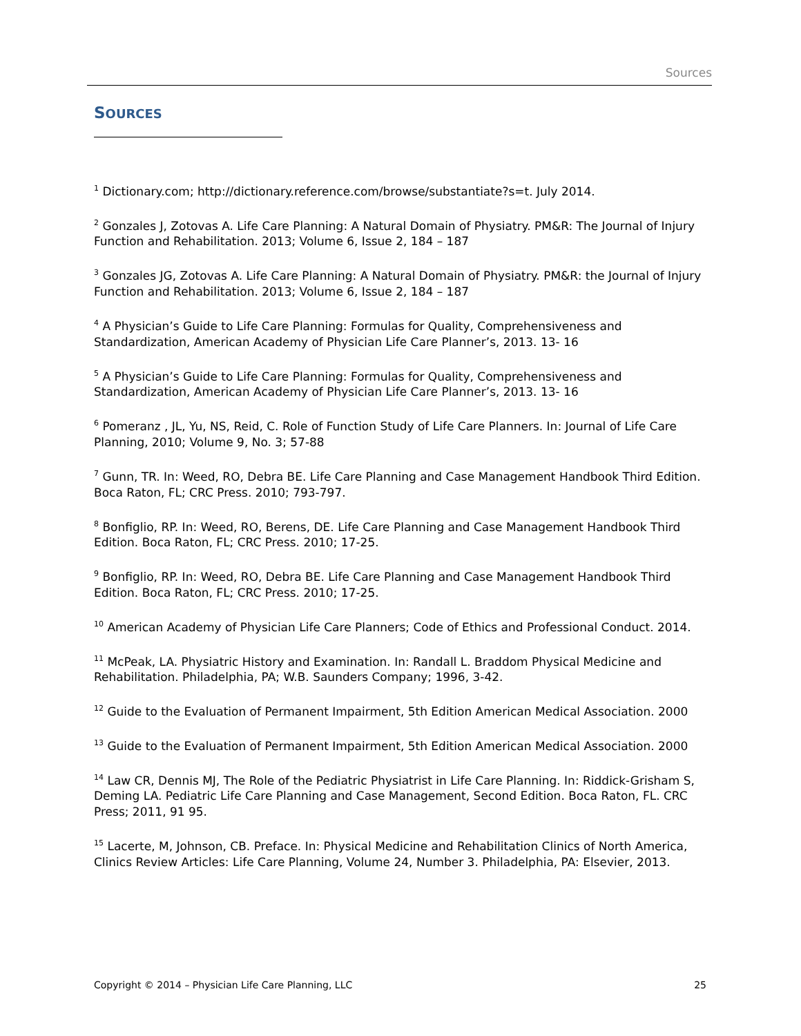Sources
SOURCES
<sup>1</sup> Dictionary.com; http://dictionary.reference.com/browse/substantiate?s=t. July 2014.
<sup>2</sup> Gonzales J, Zotovas A. Life Care Planning: A Natural Domain of Physiatry. PM&R: The Journal of Injury Function and Rehabilitation. 2013; Volume 6, Issue 2, 184 – 187
<sup>3</sup> Gonzales JG, Zotovas A. Life Care Planning: A Natural Domain of Physiatry. PM&R: the Journal of Injury Function and Rehabilitation. 2013; Volume 6, Issue 2, 184 – 187
<sup>4</sup> A Physician’s Guide to Life Care Planning: Formulas for Quality, Comprehensiveness and Standardization, American Academy of Physician Life Care Planner’s, 2013. 13- 16
<sup>5</sup> A Physician’s Guide to Life Care Planning: Formulas for Quality, Comprehensiveness and Standardization, American Academy of Physician Life Care Planner’s, 2013. 13- 16
<sup>6</sup> Pomeranz , JL, Yu, NS, Reid, C. Role of Function Study of Life Care Planners. In: Journal of Life Care Planning, 2010; Volume 9, No. 3; 57-88
<sup>7</sup> Gunn, TR. In: Weed, RO, Debra BE. Life Care Planning and Case Management Handbook Third Edition. Boca Raton, FL; CRC Press. 2010; 793-797.
<sup>8</sup> Bonfiglio, RP. In: Weed, RO, Berens, DE. Life Care Planning and Case Management Handbook Third Edition. Boca Raton, FL; CRC Press. 2010; 17-25.
<sup>9</sup> Bonfiglio, RP. In: Weed, RO, Debra BE. Life Care Planning and Case Management Handbook Third Edition. Boca Raton, FL; CRC Press. 2010; 17-25.
<sup>10</sup> American Academy of Physician Life Care Planners; Code of Ethics and Professional Conduct. 2014.
<sup>11</sup> McPeak, LA. Physiatric History and Examination. In: Randall L. Braddom Physical Medicine and Rehabilitation. Philadelphia, PA; W.B. Saunders Company; 1996, 3-42.
<sup>12</sup> Guide to the Evaluation of Permanent Impairment, 5th Edition American Medical Association. 2000
<sup>13</sup> Guide to the Evaluation of Permanent Impairment, 5th Edition American Medical Association. 2000
<sup>14</sup> Law CR, Dennis MJ, The Role of the Pediatric Physiatrist in Life Care Planning. In: Riddick-Grisham S, Deming LA. Pediatric Life Care Planning and Case Management, Second Edition. Boca Raton, FL. CRC Press; 2011, 91 95.
<sup>15</sup> Lacerte, M, Johnson, CB. Preface. In: Physical Medicine and Rehabilitation Clinics of North America, Clinics Review Articles: Life Care Planning, Volume 24, Number 3. Philadelphia, PA: Elsevier, 2013.
Copyright © 2014 – Physician Life Care Planning, LLC 25